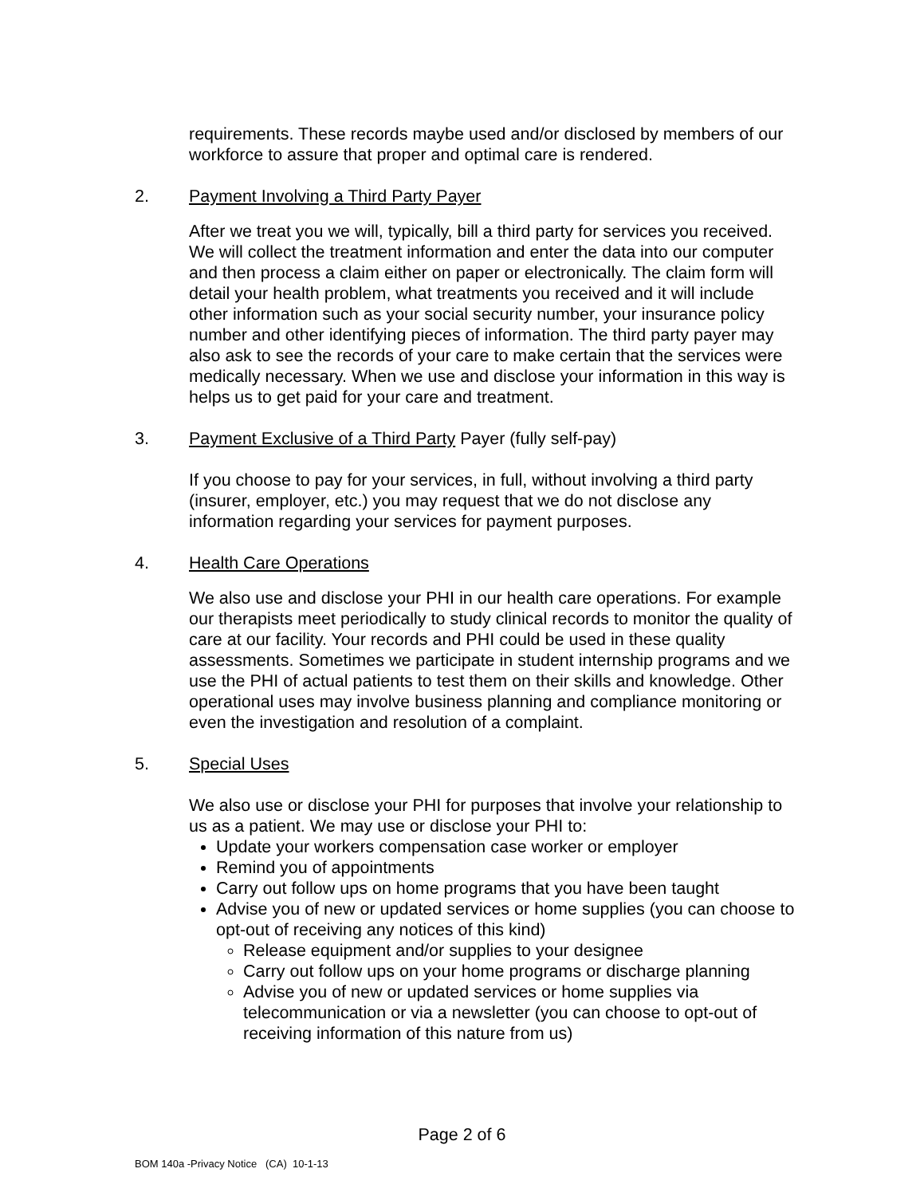requirements. These records maybe used and/or disclosed by members of our workforce to assure that proper and optimal care is rendered.
2. Payment Involving a Third Party Payer
After we treat you we will, typically, bill a third party for services you received. We will collect the treatment information and enter the data into our computer and then process a claim either on paper or electronically. The claim form will detail your health problem, what treatments you received and it will include other information such as your social security number, your insurance policy number and other identifying pieces of information. The third party payer may also ask to see the records of your care to make certain that the services were medically necessary. When we use and disclose your information in this way is helps us to get paid for your care and treatment.
3. Payment Exclusive of a Third Party Payer (fully self-pay)
If you choose to pay for your services, in full, without involving a third party (insurer, employer, etc.) you may request that we do not disclose any information regarding your services for payment purposes.
4. Health Care Operations
We also use and disclose your PHI in our health care operations. For example our therapists meet periodically to study clinical records to monitor the quality of care at our facility. Your records and PHI could be used in these quality assessments. Sometimes we participate in student internship programs and we use the PHI of actual patients to test them on their skills and knowledge. Other operational uses may involve business planning and compliance monitoring or even the investigation and resolution of a complaint.
5. Special Uses
We also use or disclose your PHI for purposes that involve your relationship to us as a patient. We may use or disclose your PHI to:
Update your workers compensation case worker or employer
Remind you of appointments
Carry out follow ups on home programs that you have been taught
Advise you of new or updated services or home supplies (you can choose to opt-out of receiving any notices of this kind)
Release equipment and/or supplies to your designee
Carry out follow ups on your home programs or discharge planning
Advise you of new or updated services or home supplies via telecommunication or via a newsletter (you can choose to opt-out of receiving information of this nature from us)
Page 2 of 6
BOM 140a -Privacy Notice (CA) 10-1-13